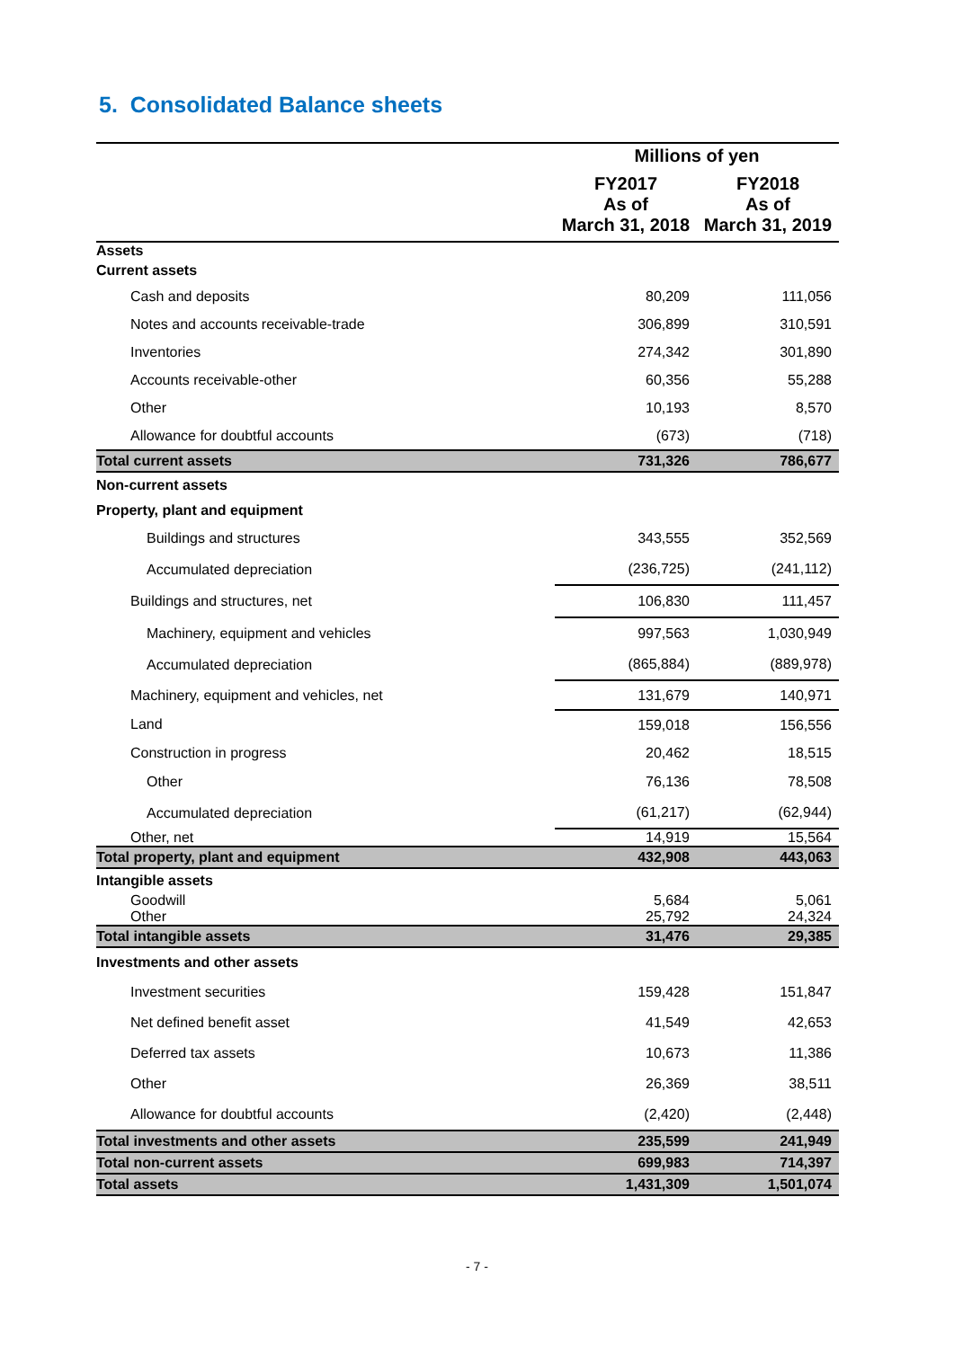5. Consolidated Balance sheets
| | Millions of yen | |
| --- | --- | --- |
| | FY2017 As of March 31, 2018 | FY2018 As of March 31, 2019 |
| Assets | | |
| Current assets | | |
| Cash and deposits | 80,209 | 111,056 |
| Notes and accounts receivable-trade | 306,899 | 310,591 |
| Inventories | 274,342 | 301,890 |
| Accounts receivable-other | 60,356 | 55,288 |
| Other | 10,193 | 8,570 |
| Allowance for doubtful accounts | (673) | (718) |
| Total current assets | 731,326 | 786,677 |
| Non-current assets | | |
| Property, plant and equipment | | |
| Buildings and structures | 343,555 | 352,569 |
| Accumulated depreciation | (236,725) | (241,112) |
| Buildings and structures, net | 106,830 | 111,457 |
| Machinery, equipment and vehicles | 997,563 | 1,030,949 |
| Accumulated depreciation | (865,884) | (889,978) |
| Machinery, equipment and vehicles, net | 131,679 | 140,971 |
| Land | 159,018 | 156,556 |
| Construction in progress | 20,462 | 18,515 |
| Other | 76,136 | 78,508 |
| Accumulated depreciation | (61,217) | (62,944) |
| Other, net | 14,919 | 15,564 |
| Total property, plant and equipment | 432,908 | 443,063 |
| Intangible assets | | |
| Goodwill | 5,684 | 5,061 |
| Other | 25,792 | 24,324 |
| Total intangible assets | 31,476 | 29,385 |
| Investments and other assets | | |
| Investment securities | 159,428 | 151,847 |
| Net defined benefit asset | 41,549 | 42,653 |
| Deferred tax assets | 10,673 | 11,386 |
| Other | 26,369 | 38,511 |
| Allowance for doubtful accounts | (2,420) | (2,448) |
| Total investments and other assets | 235,599 | 241,949 |
| Total non-current assets | 699,983 | 714,397 |
| Total assets | 1,431,309 | 1,501,074 |
- 7 -